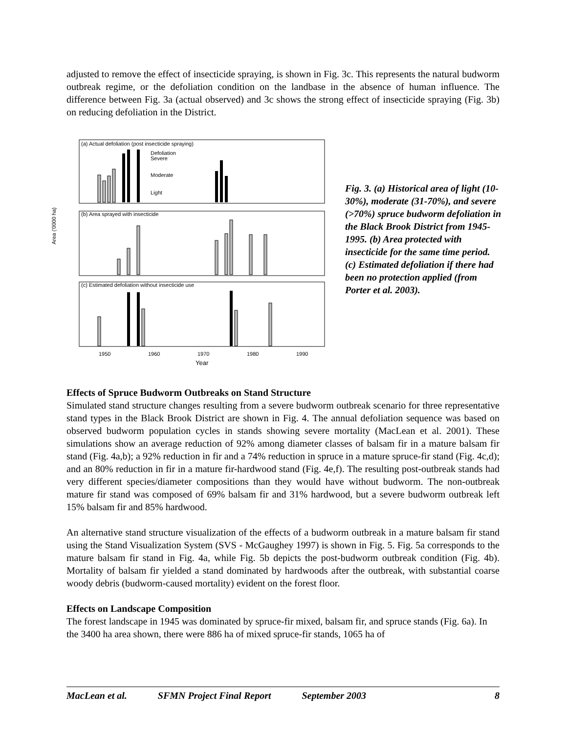adjusted to remove the effect of insecticide spraying, is shown in Fig. 3c. This represents the natural budworm outbreak regime, or the defoliation condition on the landbase in the absence of human influence. The difference between Fig. 3a (actual observed) and 3c shows the strong effect of insecticide spraying (Fig. 3b) on reducing defoliation in the District.
(a) Actual defoliation (post insecticide spraying)
Defoliation
Severe
Moderate
Light
(b) Area sprayed with insecticide
(c) Estimated defoliation without insecticide use
Area ('0000 ha)
1950
1960
1970
1980
1990
Year
Fig. 3. (a) Historical area of light (10-30%), moderate (31-70%), and severe (>70%) spruce budworm defoliation in the Black Brook District from 1945-1995. (b) Area protected with insecticide for the same time period. (c) Estimated defoliation if there had been no protection applied (from Porter et al. 2003).
Effects of Spruce Budworm Outbreaks on Stand Structure
Simulated stand structure changes resulting from a severe budworm outbreak scenario for three representative stand types in the Black Brook District are shown in Fig. 4. The annual defoliation sequence was based on observed budworm population cycles in stands showing severe mortality (MacLean et al. 2001). These simulations show an average reduction of 92% among diameter classes of balsam fir in a mature balsam fir stand (Fig. 4a,b); a 92% reduction in fir and a 74% reduction in spruce in a mature spruce-fir stand (Fig. 4c,d); and an 80% reduction in fir in a mature fir-hardwood stand (Fig. 4e,f). The resulting post-outbreak stands had very different species/diameter compositions than they would have without budworm. The non-outbreak mature fir stand was composed of 69% balsam fir and 31% hardwood, but a severe budworm outbreak left 15% balsam fir and 85% hardwood.
An alternative stand structure visualization of the effects of a budworm outbreak in a mature balsam fir stand using the Stand Visualization System (SVS - McGaughey 1997) is shown in Fig. 5. Fig. 5a corresponds to the mature balsam fir stand in Fig. 4a, while Fig. 5b depicts the post-budworm outbreak condition (Fig. 4b). Mortality of balsam fir yielded a stand dominated by hardwoods after the outbreak, with substantial coarse woody debris (budworm-caused mortality) evident on the forest floor.
Effects on Landscape Composition
The forest landscape in 1945 was dominated by spruce-fir mixed, balsam fir, and spruce stands (Fig. 6a). In the 3400 ha area shown, there were 886 ha of mixed spruce-fir stands, 1065 ha of
MacLean et al. SFMN Project Final Report September 2003 8